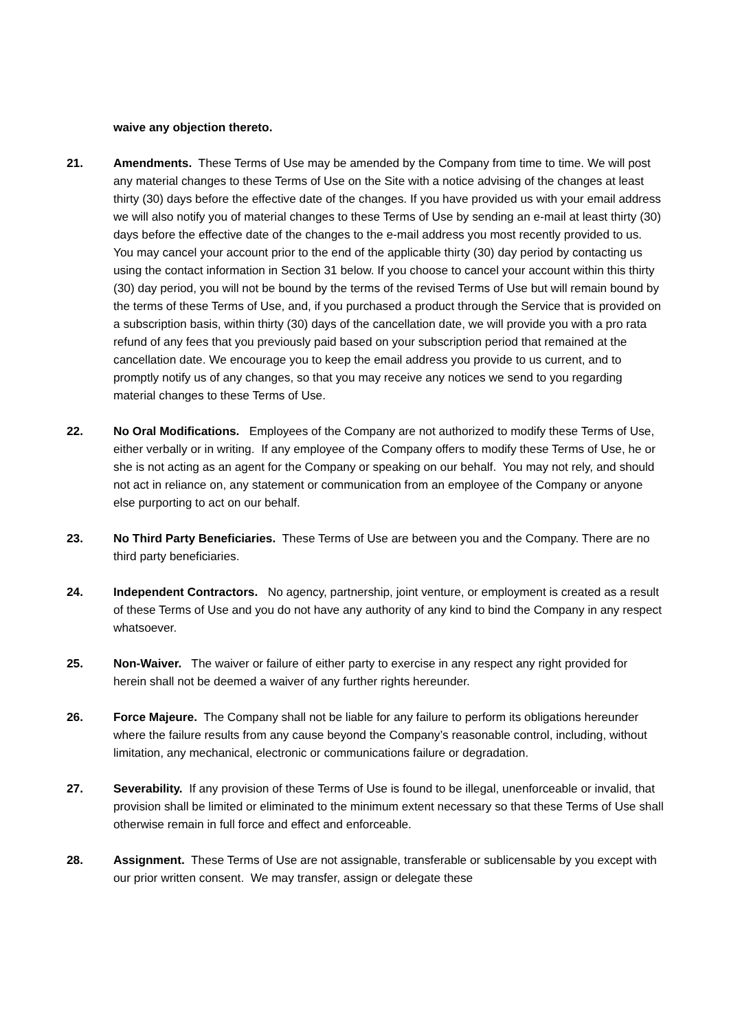waive any objection thereto.
21. Amendments. These Terms of Use may be amended by the Company from time to time. We will post any material changes to these Terms of Use on the Site with a notice advising of the changes at least thirty (30) days before the effective date of the changes. If you have provided us with your email address we will also notify you of material changes to these Terms of Use by sending an e-mail at least thirty (30) days before the effective date of the changes to the e-mail address you most recently provided to us. You may cancel your account prior to the end of the applicable thirty (30) day period by contacting us using the contact information in Section 31 below. If you choose to cancel your account within this thirty (30) day period, you will not be bound by the terms of the revised Terms of Use but will remain bound by the terms of these Terms of Use, and, if you purchased a product through the Service that is provided on a subscription basis, within thirty (30) days of the cancellation date, we will provide you with a pro rata refund of any fees that you previously paid based on your subscription period that remained at the cancellation date. We encourage you to keep the email address you provide to us current, and to promptly notify us of any changes, so that you may receive any notices we send to you regarding material changes to these Terms of Use.
22. No Oral Modifications. Employees of the Company are not authorized to modify these Terms of Use, either verbally or in writing. If any employee of the Company offers to modify these Terms of Use, he or she is not acting as an agent for the Company or speaking on our behalf. You may not rely, and should not act in reliance on, any statement or communication from an employee of the Company or anyone else purporting to act on our behalf.
23. No Third Party Beneficiaries. These Terms of Use are between you and the Company. There are no third party beneficiaries.
24. Independent Contractors. No agency, partnership, joint venture, or employment is created as a result of these Terms of Use and you do not have any authority of any kind to bind the Company in any respect whatsoever.
25. Non-Waiver. The waiver or failure of either party to exercise in any respect any right provided for herein shall not be deemed a waiver of any further rights hereunder.
26. Force Majeure. The Company shall not be liable for any failure to perform its obligations hereunder where the failure results from any cause beyond the Company’s reasonable control, including, without limitation, any mechanical, electronic or communications failure or degradation.
27. Severability. If any provision of these Terms of Use is found to be illegal, unenforceable or invalid, that provision shall be limited or eliminated to the minimum extent necessary so that these Terms of Use shall otherwise remain in full force and effect and enforceable.
28. Assignment. These Terms of Use are not assignable, transferable or sublicensable by you except with our prior written consent. We may transfer, assign or delegate these